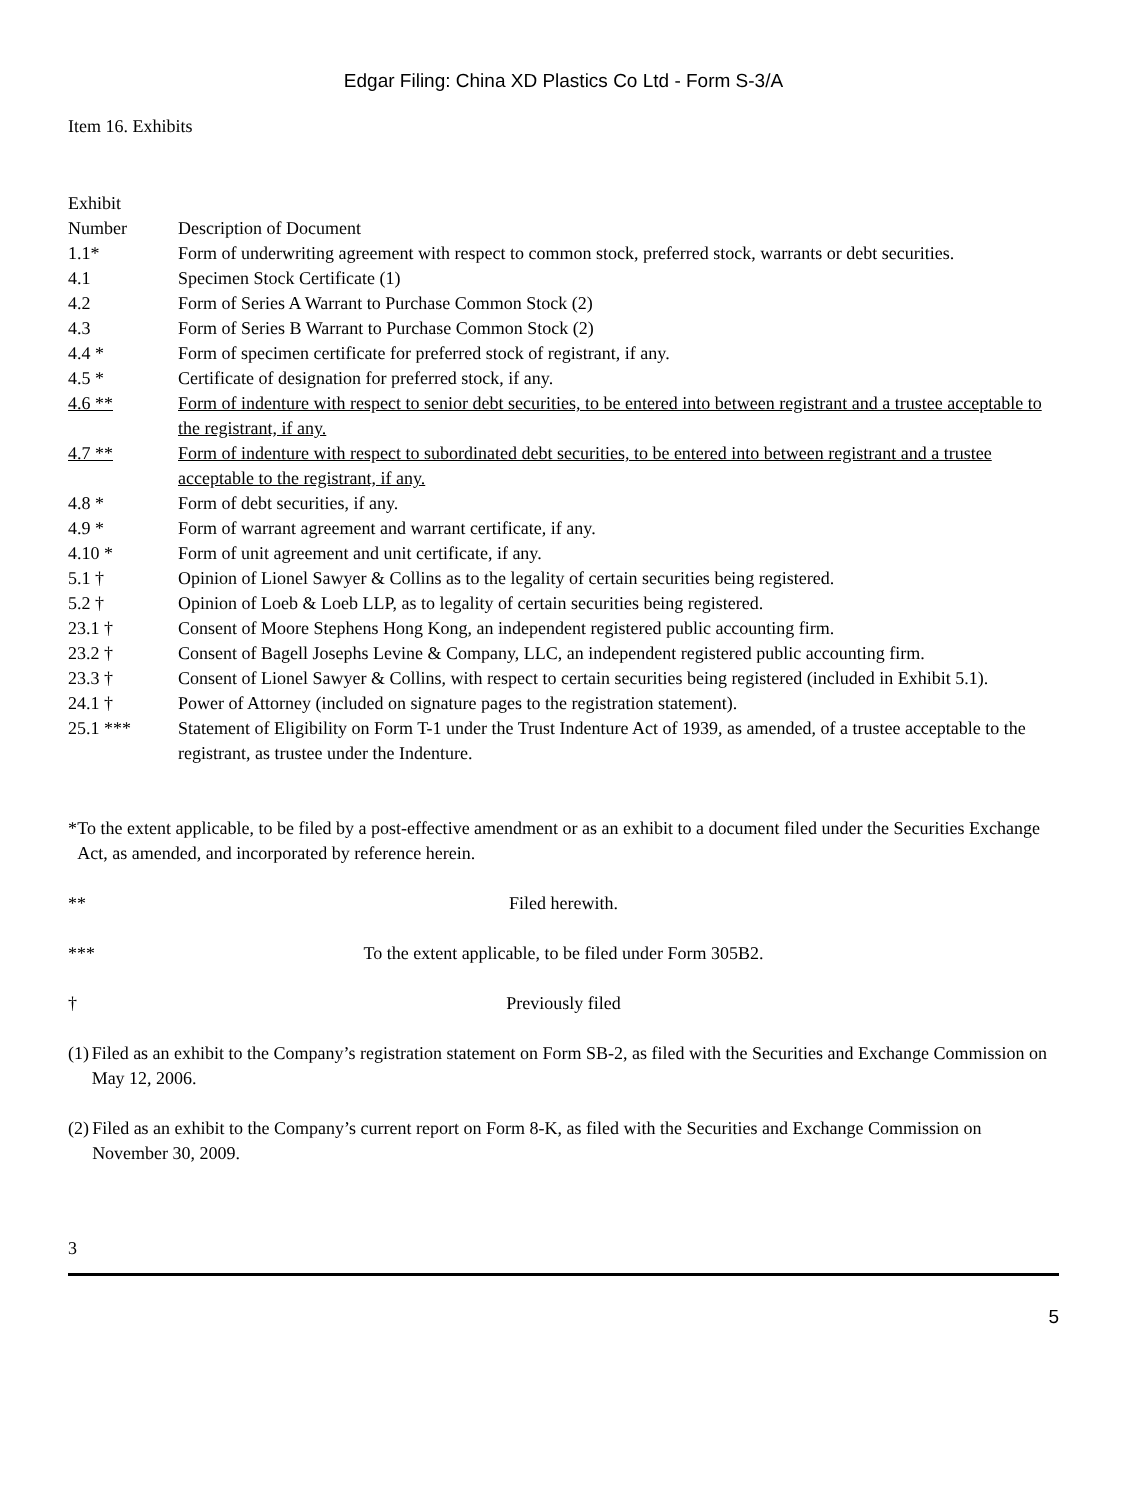Edgar Filing: China XD Plastics Co Ltd - Form S-3/A
Item 16. Exhibits
| Exhibit Number | Description of Document |
| --- | --- |
| 1.1* | Form of underwriting agreement with respect to common stock, preferred stock, warrants or debt securities. |
| 4.1 | Specimen Stock Certificate (1) |
| 4.2 | Form of Series A Warrant to Purchase Common Stock (2) |
| 4.3 | Form of Series B Warrant to Purchase Common Stock (2) |
| 4.4 * | Form of specimen certificate for preferred stock of registrant, if any. |
| 4.5 * | Certificate of designation for preferred stock, if any. |
| 4.6 ** | Form of indenture with respect to senior debt securities, to be entered into between registrant and a trustee acceptable to the registrant, if any. |
| 4.7 ** | Form of indenture with respect to subordinated debt securities, to be entered into between registrant and a trustee acceptable to the registrant, if any. |
| 4.8 * | Form of debt securities, if any. |
| 4.9 * | Form of warrant agreement and warrant certificate, if any. |
| 4.10 * | Form of unit agreement and unit certificate, if any. |
| 5.1 † | Opinion of Lionel Sawyer & Collins as to the legality of certain securities being registered. |
| 5.2 † | Opinion of Loeb & Loeb LLP, as to legality of certain securities being registered. |
| 23.1 † | Consent of Moore Stephens Hong Kong, an independent registered public accounting firm. |
| 23.2 † | Consent of Bagell Josephs Levine & Company, LLC, an independent registered public accounting firm. |
| 23.3 † | Consent of Lionel Sawyer & Collins, with respect to certain securities being registered (included in Exhibit 5.1). |
| 24.1 † | Power of Attorney (included on signature pages to the registration statement). |
| 25.1 *** | Statement of Eligibility on Form T-1 under the Trust Indenture Act of 1939, as amended, of a trustee acceptable to the registrant, as trustee under the Indenture. |
* To the extent applicable, to be filed by a post-effective amendment or as an exhibit to a document filed under the Securities Exchange Act, as amended, and incorporated by reference herein.
** Filed herewith.
*** To the extent applicable, to be filed under Form 305B2.
† Previously filed
(1) Filed as an exhibit to the Company’s registration statement on Form SB-2, as filed with the Securities and Exchange Commission on May 12, 2006.
(2) Filed as an exhibit to the Company’s current report on Form 8-K, as filed with the Securities and Exchange Commission on November 30, 2009.
3
5